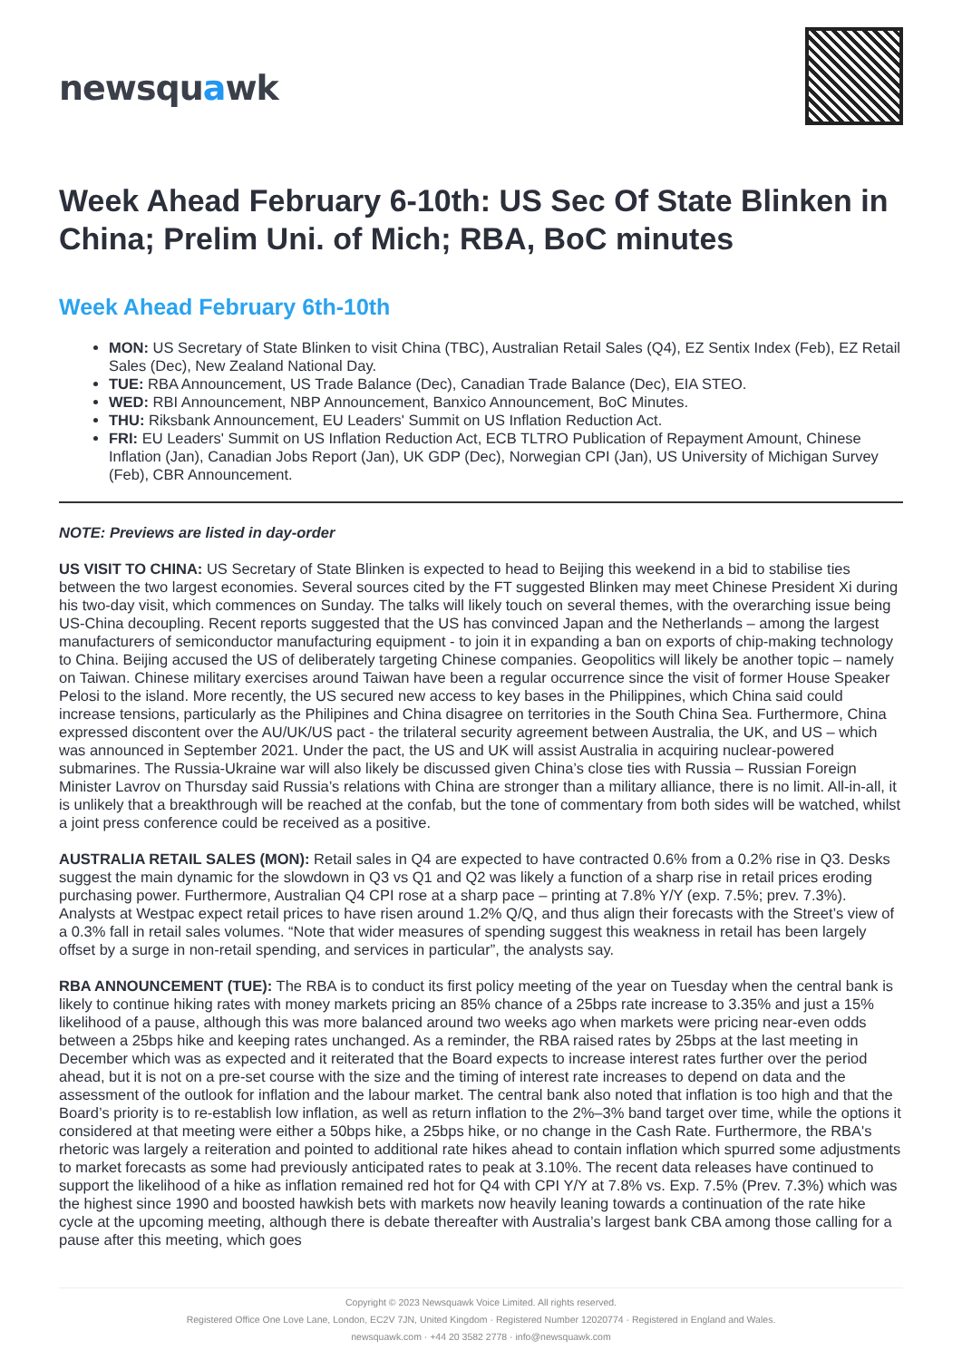newsquawk
Week Ahead February 6-10th: US Sec Of State Blinken in China; Prelim Uni. of Mich; RBA, BoC minutes
Week Ahead February 6th-10th
MON: US Secretary of State Blinken to visit China (TBC), Australian Retail Sales (Q4), EZ Sentix Index (Feb), EZ Retail Sales (Dec), New Zealand National Day.
TUE: RBA Announcement, US Trade Balance (Dec), Canadian Trade Balance (Dec), EIA STEO.
WED: RBI Announcement, NBP Announcement, Banxico Announcement, BoC Minutes.
THU: Riksbank Announcement, EU Leaders' Summit on US Inflation Reduction Act.
FRI: EU Leaders' Summit on US Inflation Reduction Act, ECB TLTRO Publication of Repayment Amount, Chinese Inflation (Jan), Canadian Jobs Report (Jan), UK GDP (Dec), Norwegian CPI (Jan), US University of Michigan Survey (Feb), CBR Announcement.
NOTE: Previews are listed in day-order
US VISIT TO CHINA: US Secretary of State Blinken is expected to head to Beijing this weekend in a bid to stabilise ties between the two largest economies. Several sources cited by the FT suggested Blinken may meet Chinese President Xi during his two-day visit, which commences on Sunday. The talks will likely touch on several themes, with the overarching issue being US-China decoupling. Recent reports suggested that the US has convinced Japan and the Netherlands – among the largest manufacturers of semiconductor manufacturing equipment - to join it in expanding a ban on exports of chip-making technology to China. Beijing accused the US of deliberately targeting Chinese companies. Geopolitics will likely be another topic – namely on Taiwan. Chinese military exercises around Taiwan have been a regular occurrence since the visit of former House Speaker Pelosi to the island. More recently, the US secured new access to key bases in the Philippines, which China said could increase tensions, particularly as the Philipines and China disagree on territories in the South China Sea. Furthermore, China expressed discontent over the AU/UK/US pact - the trilateral security agreement between Australia, the UK, and US – which was announced in September 2021. Under the pact, the US and UK will assist Australia in acquiring nuclear-powered submarines. The Russia-Ukraine war will also likely be discussed given China’s close ties with Russia – Russian Foreign Minister Lavrov on Thursday said Russia’s relations with China are stronger than a military alliance, there is no limit. All-in-all, it is unlikely that a breakthrough will be reached at the confab, but the tone of commentary from both sides will be watched, whilst a joint press conference could be received as a positive.
AUSTRALIA RETAIL SALES (MON): Retail sales in Q4 are expected to have contracted 0.6% from a 0.2% rise in Q3. Desks suggest the main dynamic for the slowdown in Q3 vs Q1 and Q2 was likely a function of a sharp rise in retail prices eroding purchasing power. Furthermore, Australian Q4 CPI rose at a sharp pace – printing at 7.8% Y/Y (exp. 7.5%; prev. 7.3%). Analysts at Westpac expect retail prices to have risen around 1.2% Q/Q, and thus align their forecasts with the Street’s view of a 0.3% fall in retail sales volumes. “Note that wider measures of spending suggest this weakness in retail has been largely offset by a surge in non-retail spending, and services in particular”, the analysts say.
RBA ANNOUNCEMENT (TUE): The RBA is to conduct its first policy meeting of the year on Tuesday when the central bank is likely to continue hiking rates with money markets pricing an 85% chance of a 25bps rate increase to 3.35% and just a 15% likelihood of a pause, although this was more balanced around two weeks ago when markets were pricing near-even odds between a 25bps hike and keeping rates unchanged. As a reminder, the RBA raised rates by 25bps at the last meeting in December which was as expected and it reiterated that the Board expects to increase interest rates further over the period ahead, but it is not on a pre-set course with the size and the timing of interest rate increases to depend on data and the assessment of the outlook for inflation and the labour market. The central bank also noted that inflation is too high and that the Board’s priority is to re-establish low inflation, as well as return inflation to the 2%–3% band target over time, while the options it considered at that meeting were either a 50bps hike, a 25bps hike, or no change in the Cash Rate. Furthermore, the RBA's rhetoric was largely a reiteration and pointed to additional rate hikes ahead to contain inflation which spurred some adjustments to market forecasts as some had previously anticipated rates to peak at 3.10%. The recent data releases have continued to support the likelihood of a hike as inflation remained red hot for Q4 with CPI Y/Y at 7.8% vs. Exp. 7.5% (Prev. 7.3%) which was the highest since 1990 and boosted hawkish bets with markets now heavily leaning towards a continuation of the rate hike cycle at the upcoming meeting, although there is debate thereafter with Australia’s largest bank CBA among those calling for a pause after this meeting, which goes
Copyright © 2023 Newsquawk Voice Limited. All rights reserved.
Registered Office One Love Lane, London, EC2V 7JN, United Kingdom · Registered Number 12020774 · Registered in England and Wales.
newsquawk.com · +44 20 3582 2778 · info@newsquawk.com